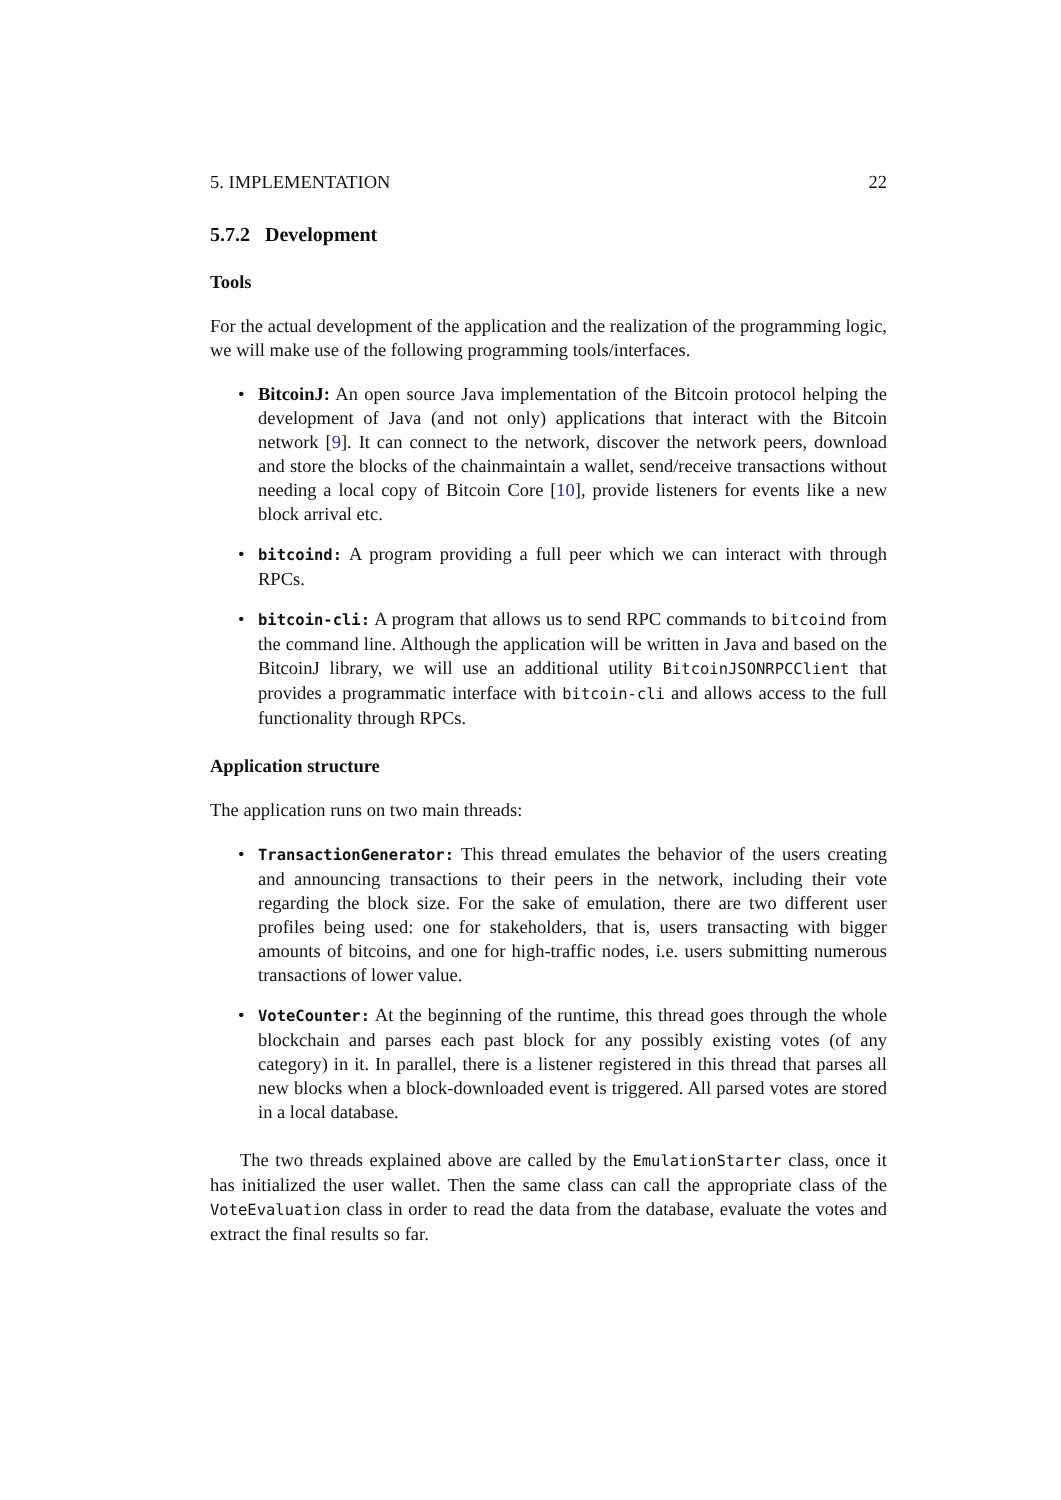5. IMPLEMENTATION 22
5.7.2 Development
Tools
For the actual development of the application and the realization of the programming logic, we will make use of the following programming tools/interfaces.
• BitcoinJ: An open source Java implementation of the Bitcoin protocol helping the development of Java (and not only) applications that interact with the Bitcoin network [9]. It can connect to the network, discover the network peers, download and store the blocks of the chainmaintain a wallet, send/receive transactions without needing a local copy of Bitcoin Core [10], provide listeners for events like a new block arrival etc.
• bitcoind: A program providing a full peer which we can interact with through RPCs.
• bitcoin-cli: A program that allows us to send RPC commands to bitcoind from the command line. Although the application will be written in Java and based on the BitcoinJ library, we will use an additional utility BitcoinJSONRPCClient that provides a programmatic interface with bitcoin-cli and allows access to the full functionality through RPCs.
Application structure
The application runs on two main threads:
• TransactionGenerator: This thread emulates the behavior of the users creating and announcing transactions to their peers in the network, including their vote regarding the block size. For the sake of emulation, there are two different user profiles being used: one for stakeholders, that is, users transacting with bigger amounts of bitcoins, and one for high-traffic nodes, i.e. users submitting numerous transactions of lower value.
• VoteCounter: At the beginning of the runtime, this thread goes through the whole blockchain and parses each past block for any possibly existing votes (of any category) in it. In parallel, there is a listener registered in this thread that parses all new blocks when a block-downloaded event is triggered. All parsed votes are stored in a local database.
The two threads explained above are called by the EmulationStarter class, once it has initialized the user wallet. Then the same class can call the appropriate class of the VoteEvaluation class in order to read the data from the database, evaluate the votes and extract the final results so far.